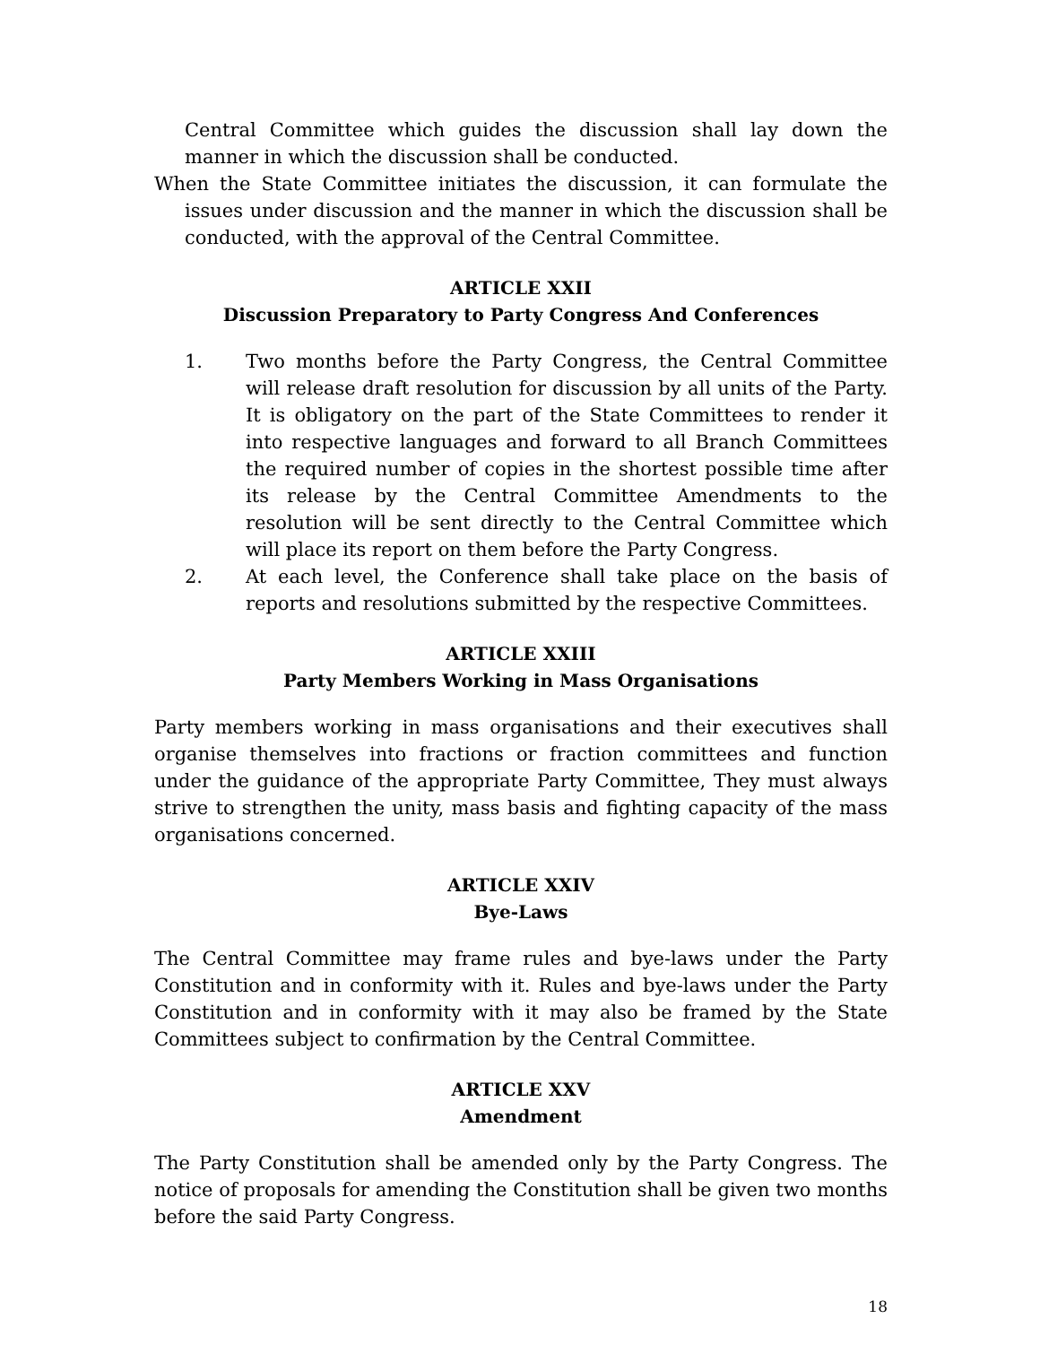Central Committee which guides the discussion shall lay down the manner in which the discussion shall be conducted.
When the State Committee initiates the discussion, it can formulate the issues under discussion and the manner in which the discussion shall be conducted, with the approval of the Central Committee.
ARTICLE XXII
Discussion Preparatory to Party Congress And Conferences
1. Two months before the Party Congress, the Central Committee will release draft resolution for discussion by all units of the Party. It is obligatory on the part of the State Committees to render it into respective languages and forward to all Branch Committees the required number of copies in the shortest possible time after its release by the Central Committee Amendments to the resolution will be sent directly to the Central Committee which will place its report on them before the Party Congress.
2. At each level, the Conference shall take place on the basis of reports and resolutions submitted by the respective Committees.
ARTICLE XXIII
Party Members Working in Mass Organisations
Party members working in mass organisations and their executives shall organise themselves into fractions or fraction committees and function under the guidance of the appropriate Party Committee, They must always strive to strengthen the unity, mass basis and fighting capacity of the mass organisations concerned.
ARTICLE XXIV
Bye-Laws
The Central Committee may frame rules and bye-laws under the Party Constitution and in conformity with it. Rules and bye-laws under the Party Constitution and in conformity with it may also be framed by the State Committees subject to confirmation by the Central Committee.
ARTICLE XXV
Amendment
The Party Constitution shall be amended only by the Party Congress. The notice of proposals for amending the Constitution shall be given two months before the said Party Congress.
18